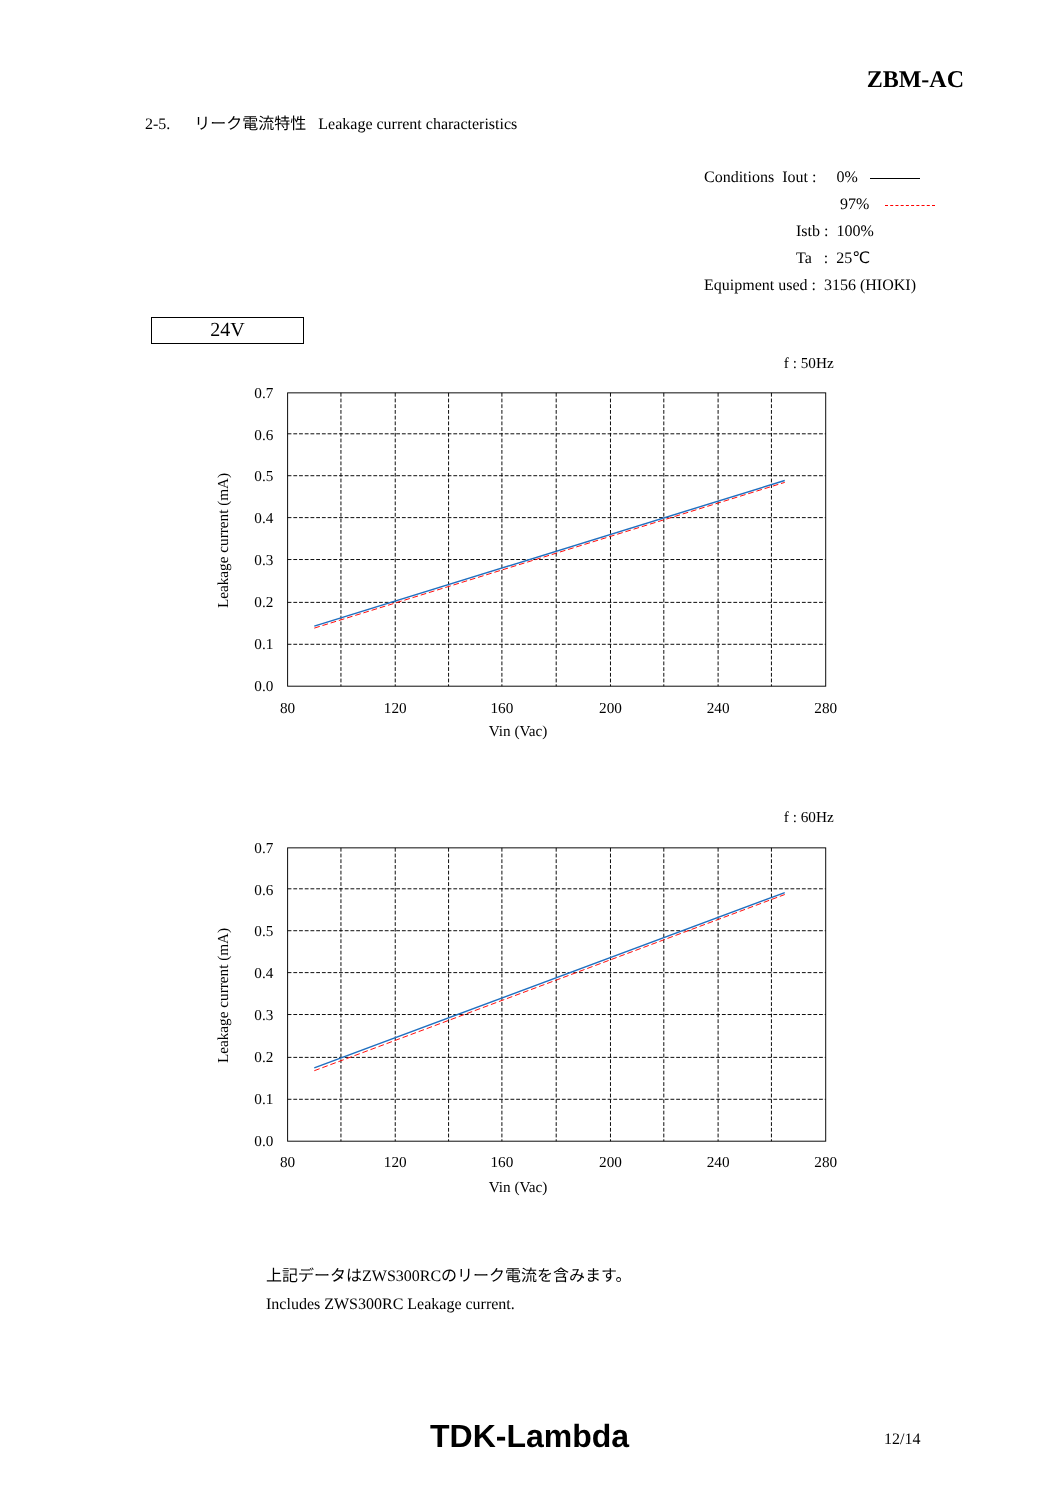ZBM-AC
2-5. リーク電流特性 Leakage current characteristics
Conditions Iout : 0%
97%
Istb : 100%
Ta : 25℃
Equipment used : 3156 (HIOKI)
24V
f : 50Hz
0.7
0.6
0.5
0.4
0.3
0.2
0.1
0.0
80
120
160
200
240
280
Vin (Vac)
Leakage current (mA)
f : 60Hz
0.7
0.6
0.5
0.4
0.3
0.2
0.1
0.0
80
120
160
200
240
280
Vin (Vac)
Leakage current (mA)
上記データはZWS300RCのリーク電流を含みます。
Includes ZWS300RC Leakage current.
TDK-Lambda 12/14